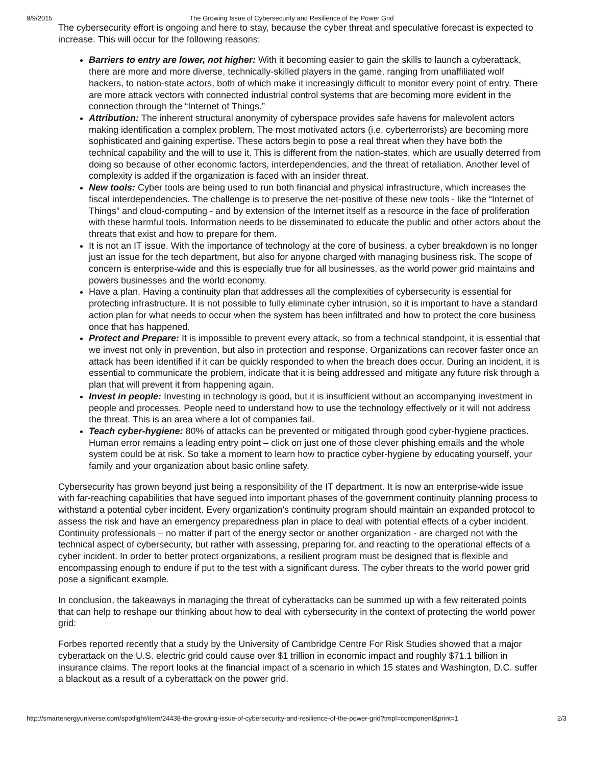9/9/2015 The Growing Issue of Cybersecurity and Resilience of the Power Grid
The cybersecurity effort is ongoing and here to stay, because the cyber threat and speculative forecast is expected to increase. This will occur for the following reasons:
Barriers to entry are lower, not higher: With it becoming easier to gain the skills to launch a cyberattack, there are more and more diverse, technically-skilled players in the game, ranging from unaffiliated wolf hackers, to nation-state actors, both of which make it increasingly difficult to monitor every point of entry. There are more attack vectors with connected industrial control systems that are becoming more evident in the connection through the “Internet of Things.”
Attribution: The inherent structural anonymity of cyberspace provides safe havens for malevolent actors making identification a complex problem. The most motivated actors (i.e. cyberterrorists) are becoming more sophisticated and gaining expertise. These actors begin to pose a real threat when they have both the technical capability and the will to use it. This is different from the nation-states, which are usually deterred from doing so because of other economic factors, interdependencies, and the threat of retaliation. Another level of complexity is added if the organization is faced with an insider threat.
New tools: Cyber tools are being used to run both financial and physical infrastructure, which increases the fiscal interdependencies. The challenge is to preserve the net-positive of these new tools - like the “Internet of Things” and cloud-computing - and by extension of the Internet itself as a resource in the face of proliferation with these harmful tools. Information needs to be disseminated to educate the public and other actors about the threats that exist and how to prepare for them.
It is not an IT issue. With the importance of technology at the core of business, a cyber breakdown is no longer just an issue for the tech department, but also for anyone charged with managing business risk. The scope of concern is enterprise-wide and this is especially true for all businesses, as the world power grid maintains and powers businesses and the world economy.
Have a plan. Having a continuity plan that addresses all the complexities of cybersecurity is essential for protecting infrastructure. It is not possible to fully eliminate cyber intrusion, so it is important to have a standard action plan for what needs to occur when the system has been infiltrated and how to protect the core business once that has happened.
Protect and Prepare: It is impossible to prevent every attack, so from a technical standpoint, it is essential that we invest not only in prevention, but also in protection and response. Organizations can recover faster once an attack has been identified if it can be quickly responded to when the breach does occur. During an incident, it is essential to communicate the problem, indicate that it is being addressed and mitigate any future risk through a plan that will prevent it from happening again.
Invest in people: Investing in technology is good, but it is insufficient without an accompanying investment in people and processes. People need to understand how to use the technology effectively or it will not address the threat. This is an area where a lot of companies fail.
Teach cyber-hygiene: 80% of attacks can be prevented or mitigated through good cyber-hygiene practices. Human error remains a leading entry point – click on just one of those clever phishing emails and the whole system could be at risk. So take a moment to learn how to practice cyber-hygiene by educating yourself, your family and your organization about basic online safety.
Cybersecurity has grown beyond just being a responsibility of the IT department. It is now an enterprise-wide issue with far-reaching capabilities that have segued into important phases of the government continuity planning process to withstand a potential cyber incident. Every organization’s continuity program should maintain an expanded protocol to assess the risk and have an emergency preparedness plan in place to deal with potential effects of a cyber incident. Continuity professionals – no matter if part of the energy sector or another organization - are charged not with the technical aspect of cybersecurity, but rather with assessing, preparing for, and reacting to the operational effects of a cyber incident. In order to better protect organizations, a resilient program must be designed that is flexible and encompassing enough to endure if put to the test with a significant duress. The cyber threats to the world power grid pose a significant example.
In conclusion, the takeaways in managing the threat of cyberattacks can be summed up with a few reiterated points that can help to reshape our thinking about how to deal with cybersecurity in the context of protecting the world power grid:
Forbes reported recently that a study by the University of Cambridge Centre For Risk Studies showed that a major cyberattack on the U.S. electric grid could cause over $1 trillion in economic impact and roughly $71.1 billion in insurance claims. The report looks at the financial impact of a scenario in which 15 states and Washington, D.C. suffer a blackout as a result of a cyberattack on the power grid.
http://smartenergyuniverse.com/spotlight/item/24438-the-growing-issue-of-cybersecurity-and-resilience-of-the-power-grid?tmpl=component&print=1 2/3